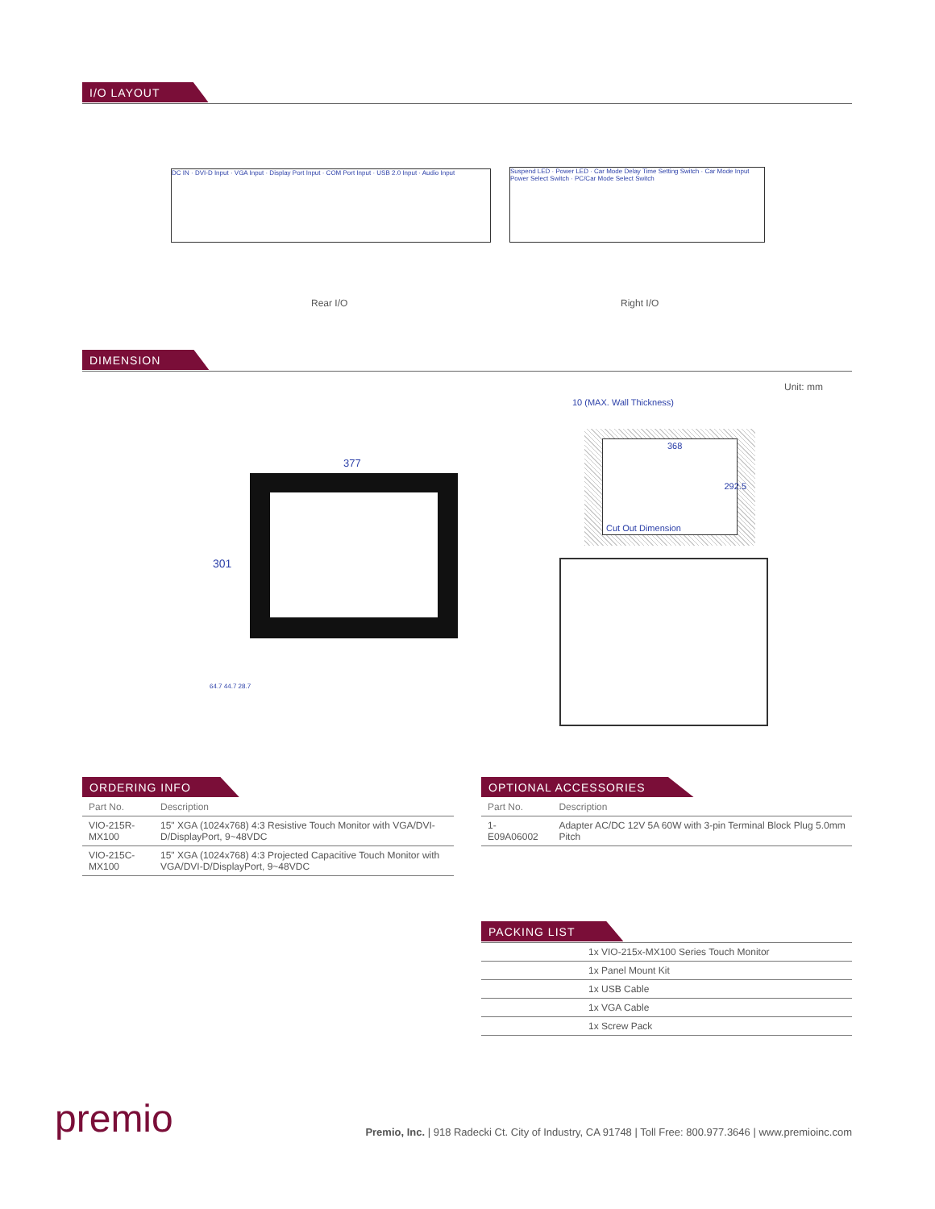I/O LAYOUT
DC IN · DVI-D Input · VGA Input · Display Port Input · COM Port Input · USB 2.0 Input · Audio Input
Suspend LED · Power LED · Car Mode Delay Time Setting Switch · Car Mode Input Power Select Switch · PC/Car Mode Select Switch
Rear I/O Right I/O
DIMENSION
Unit: mm
377
301
64.7 44.7 28.7
10 (MAX. Wall Thickness)
368
292.5
Cut Out Dimension
ORDERING INFO
| Part No. | Description |
| --- | --- |
| VIO-215R-MX100 | 15" XGA (1024x768) 4:3 Resistive Touch Monitor with VGA/DVI-D/DisplayPort, 9~48VDC |
| VIO-215C-MX100 | 15" XGA (1024x768) 4:3 Projected Capacitive Touch Monitor with VGA/DVI-D/DisplayPort, 9~48VDC |
OPTIONAL ACCESSORIES
| Part No. | Description |
| --- | --- |
| 1-E09A06002 | Adapter AC/DC 12V 5A 60W with 3-pin Terminal Block Plug 5.0mm Pitch |
PACKING LIST
| 1x VIO-215x-MX100 Series Touch Monitor |
| 1x Panel Mount Kit |
| 1x USB Cable |
| 1x VGA Cable |
| 1x Screw Pack |
premio
Premio, Inc. | 918 Radecki Ct. City of Industry, CA 91748 | Toll Free: 800.977.3646 | www.premioinc.com